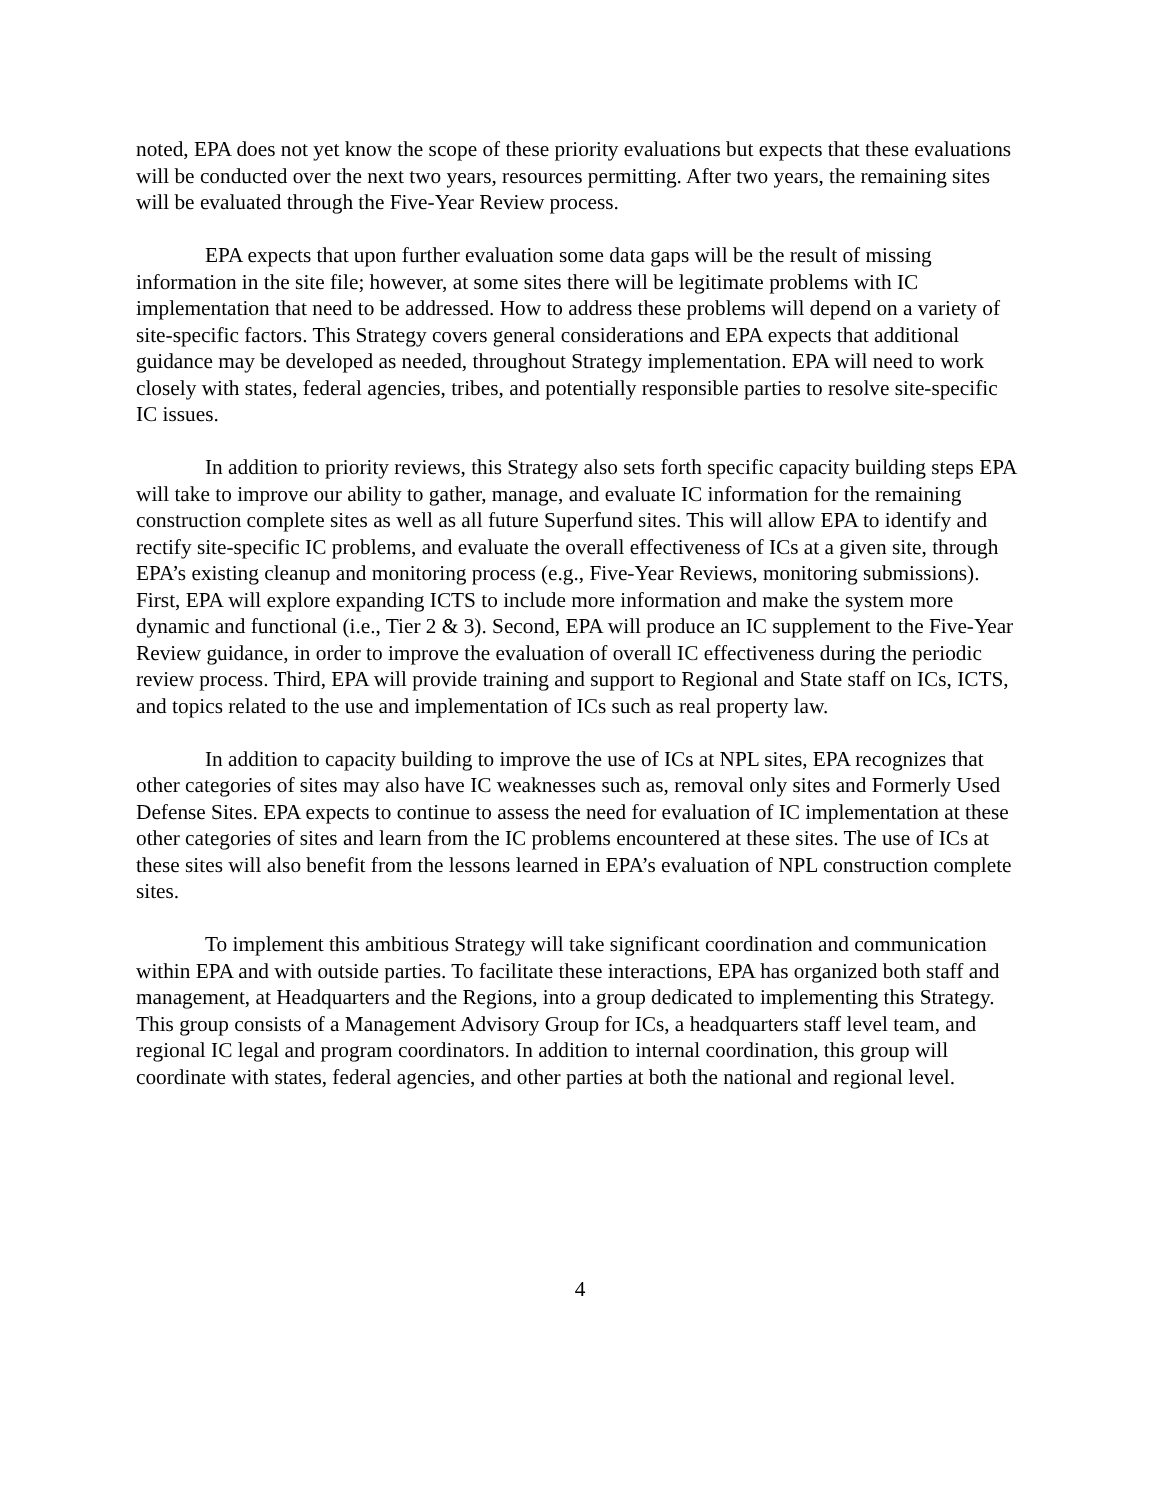noted, EPA does not yet know the scope of these priority evaluations but expects that these evaluations will be conducted over the next two years, resources permitting. After two years, the remaining sites will be evaluated through the Five-Year Review process.
EPA expects that upon further evaluation some data gaps will be the result of missing information in the site file; however, at some sites there will be legitimate problems with IC implementation that need to be addressed. How to address these problems will depend on a variety of site-specific factors. This Strategy covers general considerations and EPA expects that additional guidance may be developed as needed, throughout Strategy implementation. EPA will need to work closely with states, federal agencies, tribes, and potentially responsible parties to resolve site-specific IC issues.
In addition to priority reviews, this Strategy also sets forth specific capacity building steps EPA will take to improve our ability to gather, manage, and evaluate IC information for the remaining construction complete sites as well as all future Superfund sites. This will allow EPA to identify and rectify site-specific IC problems, and evaluate the overall effectiveness of ICs at a given site, through EPA’s existing cleanup and monitoring process (e.g., Five-Year Reviews, monitoring submissions). First, EPA will explore expanding ICTS to include more information and make the system more dynamic and functional (i.e., Tier 2 & 3). Second, EPA will produce an IC supplement to the Five-Year Review guidance, in order to improve the evaluation of overall IC effectiveness during the periodic review process. Third, EPA will provide training and support to Regional and State staff on ICs, ICTS, and topics related to the use and implementation of ICs such as real property law.
In addition to capacity building to improve the use of ICs at NPL sites, EPA recognizes that other categories of sites may also have IC weaknesses such as, removal only sites and Formerly Used Defense Sites. EPA expects to continue to assess the need for evaluation of IC implementation at these other categories of sites and learn from the IC problems encountered at these sites. The use of ICs at these sites will also benefit from the lessons learned in EPA’s evaluation of NPL construction complete sites.
To implement this ambitious Strategy will take significant coordination and communication within EPA and with outside parties. To facilitate these interactions, EPA has organized both staff and management, at Headquarters and the Regions, into a group dedicated to implementing this Strategy. This group consists of a Management Advisory Group for ICs, a headquarters staff level team, and regional IC legal and program coordinators. In addition to internal coordination, this group will coordinate with states, federal agencies, and other parties at both the national and regional level.
4